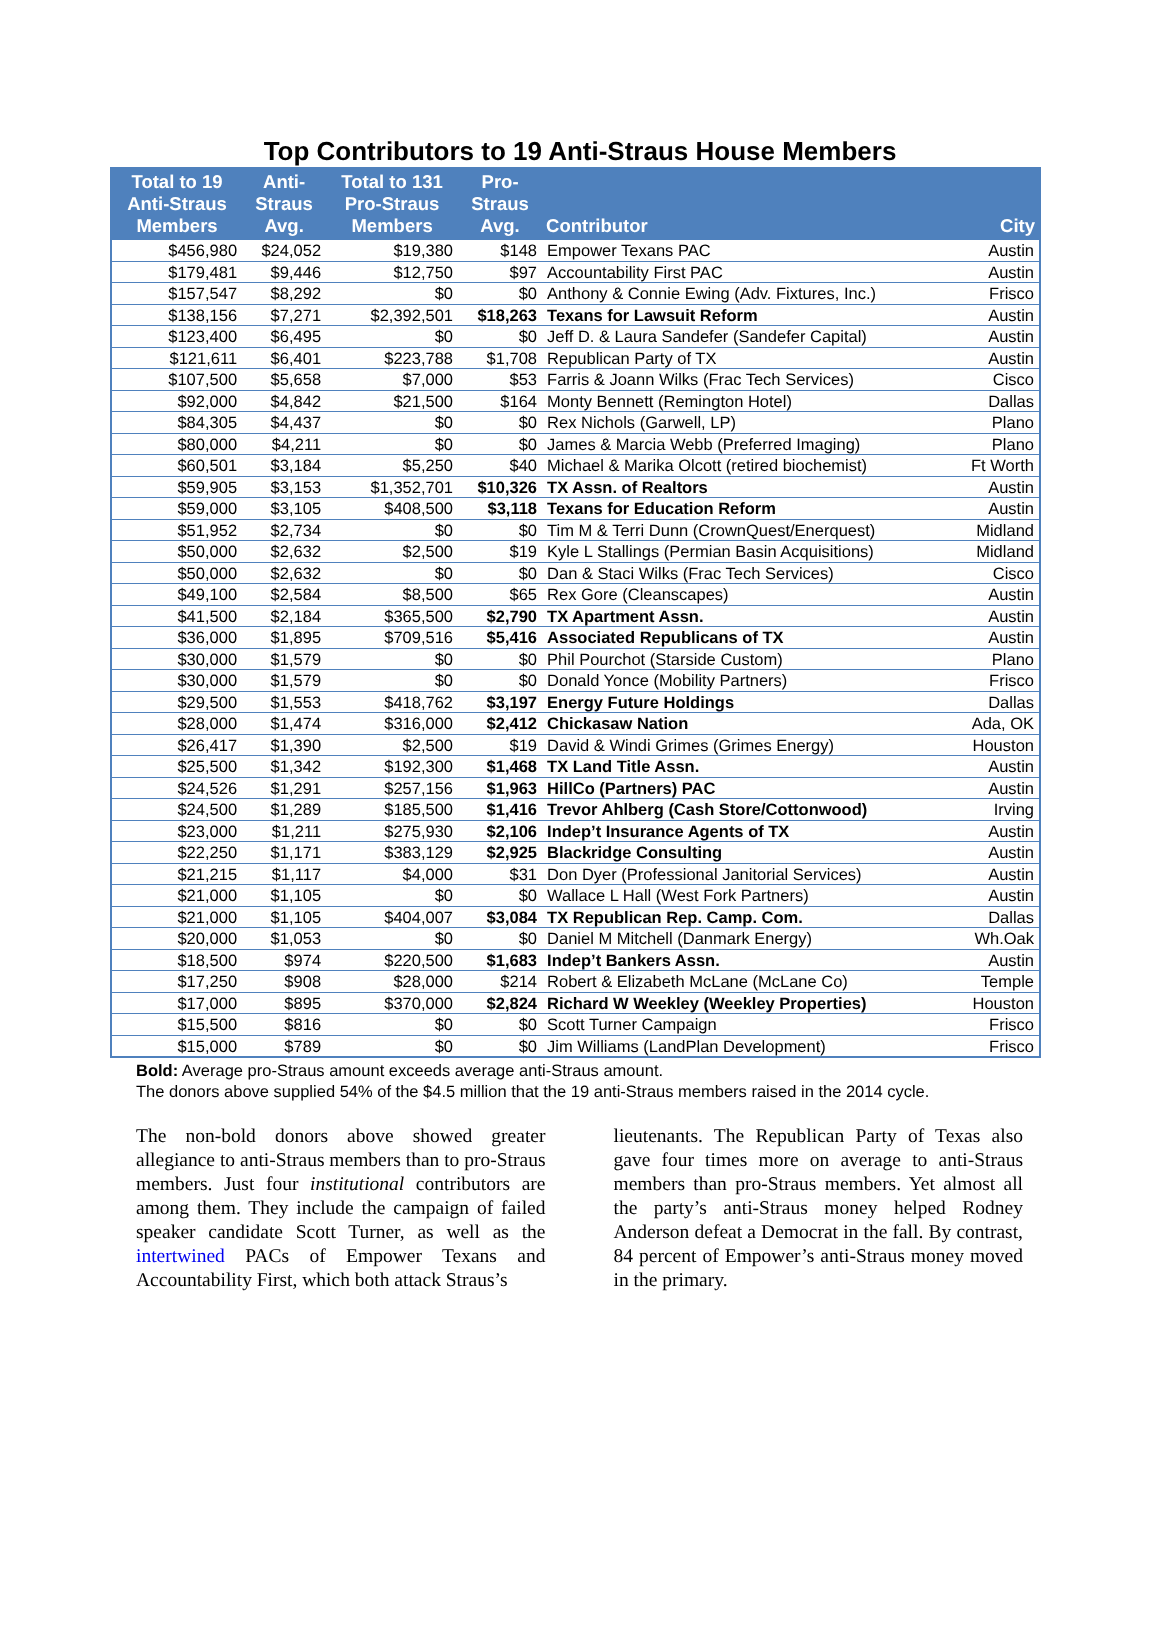Top Contributors to 19 Anti-Straus House Members
| Total to 19 Anti-Straus Members | Anti- Straus Avg. | Total to 131 Pro-Straus Members | Pro- Straus Avg. | Contributor | City |
| --- | --- | --- | --- | --- | --- |
| $456,980 | $24,052 | $19,380 | $148 | Empower Texans PAC | Austin |
| $179,481 | $9,446 | $12,750 | $97 | Accountability First PAC | Austin |
| $157,547 | $8,292 | $0 | $0 | Anthony & Connie Ewing (Adv. Fixtures, Inc.) | Frisco |
| $138,156 | $7,271 | $2,392,501 | $18,263 | Texans for Lawsuit Reform | Austin |
| $123,400 | $6,495 | $0 | $0 | Jeff D. & Laura Sandefer (Sandefer Capital) | Austin |
| $121,611 | $6,401 | $223,788 | $1,708 | Republican Party of TX | Austin |
| $107,500 | $5,658 | $7,000 | $53 | Farris & Joann Wilks (Frac Tech Services) | Cisco |
| $92,000 | $4,842 | $21,500 | $164 | Monty Bennett (Remington Hotel) | Dallas |
| $84,305 | $4,437 | $0 | $0 | Rex Nichols (Garwell, LP) | Plano |
| $80,000 | $4,211 | $0 | $0 | James & Marcia Webb (Preferred Imaging) | Plano |
| $60,501 | $3,184 | $5,250 | $40 | Michael & Marika Olcott (retired biochemist) | Ft Worth |
| $59,905 | $3,153 | $1,352,701 | $10,326 | TX Assn. of Realtors | Austin |
| $59,000 | $3,105 | $408,500 | $3,118 | Texans for Education Reform | Austin |
| $51,952 | $2,734 | $0 | $0 | Tim M & Terri Dunn (CrownQuest/Enerquest) | Midland |
| $50,000 | $2,632 | $2,500 | $19 | Kyle L Stallings (Permian Basin Acquisitions) | Midland |
| $50,000 | $2,632 | $0 | $0 | Dan & Staci Wilks (Frac Tech Services) | Cisco |
| $49,100 | $2,584 | $8,500 | $65 | Rex Gore (Cleanscapes) | Austin |
| $41,500 | $2,184 | $365,500 | $2,790 | TX Apartment Assn. | Austin |
| $36,000 | $1,895 | $709,516 | $5,416 | Associated Republicans of TX | Austin |
| $30,000 | $1,579 | $0 | $0 | Phil Pourchot (Starside Custom) | Plano |
| $30,000 | $1,579 | $0 | $0 | Donald Yonce (Mobility Partners) | Frisco |
| $29,500 | $1,553 | $418,762 | $3,197 | Energy Future Holdings | Dallas |
| $28,000 | $1,474 | $316,000 | $2,412 | Chickasaw Nation | Ada, OK |
| $26,417 | $1,390 | $2,500 | $19 | David & Windi Grimes (Grimes Energy) | Houston |
| $25,500 | $1,342 | $192,300 | $1,468 | TX Land Title Assn. | Austin |
| $24,526 | $1,291 | $257,156 | $1,963 | HillCo (Partners) PAC | Austin |
| $24,500 | $1,289 | $185,500 | $1,416 | Trevor Ahlberg (Cash Store/Cottonwood) | Irving |
| $23,000 | $1,211 | $275,930 | $2,106 | Indep’t Insurance Agents of TX | Austin |
| $22,250 | $1,171 | $383,129 | $2,925 | Blackridge Consulting | Austin |
| $21,215 | $1,117 | $4,000 | $31 | Don Dyer (Professional Janitorial Services) | Austin |
| $21,000 | $1,105 | $0 | $0 | Wallace L Hall (West Fork Partners) | Austin |
| $21,000 | $1,105 | $404,007 | $3,084 | TX Republican Rep. Camp. Com. | Dallas |
| $20,000 | $1,053 | $0 | $0 | Daniel M Mitchell (Danmark Energy) | Wh.Oak |
| $18,500 | $974 | $220,500 | $1,683 | Indep’t Bankers Assn. | Austin |
| $17,250 | $908 | $28,000 | $214 | Robert & Elizabeth McLane (McLane Co) | Temple |
| $17,000 | $895 | $370,000 | $2,824 | Richard W Weekley (Weekley Properties) | Houston |
| $15,500 | $816 | $0 | $0 | Scott Turner Campaign | Frisco |
| $15,000 | $789 | $0 | $0 | Jim Williams (LandPlan Development) | Frisco |
Bold: Average pro-Straus amount exceeds average anti-Straus amount.
The donors above supplied 54% of the $4.5 million that the 19 anti-Straus members raised in the 2014 cycle.
The non-bold donors above showed greater allegiance to anti-Straus members than to pro-Straus members. Just four institutional contributors are among them. They include the campaign of failed speaker candidate Scott Turner, as well as the intertwined PACs of Empower Texans and Accountability First, which both attack Straus’s
lieutenants. The Republican Party of Texas also gave four times more on average to anti-Straus members than pro-Straus members. Yet almost all the party’s anti-Straus money helped Rodney Anderson defeat a Democrat in the fall. By contrast, 84 percent of Empower’s anti-Straus money moved in the primary.